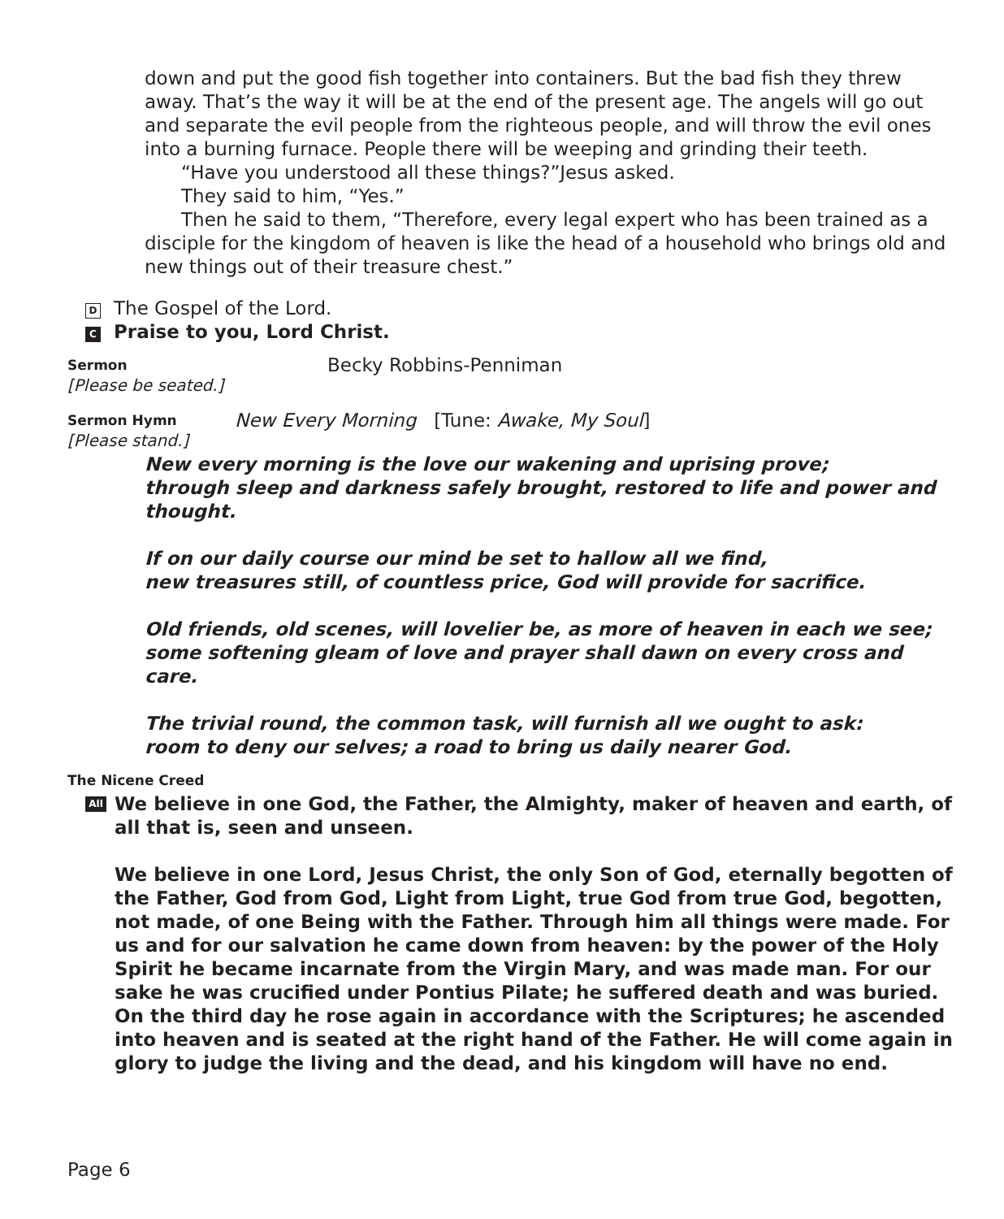down and put the good fish together into containers. But the bad fish they threw away. That’s the way it will be at the end of the present age. The angels will go out and separate the evil people from the righteous people, and will throw the evil ones into a burning furnace. People there will be weeping and grinding their teeth.
“Have you understood all these things?”Jesus asked.
They said to him, “Yes.”
Then he said to them, “Therefore, every legal expert who has been trained as a disciple for the kingdom of heaven is like the head of a household who brings old and new things out of their treasure chest.”
D The Gospel of the Lord.
C Praise to you, Lord Christ.
Sermon Becky Robbins-Penniman
[Please be seated.]
Sermon Hymn New Every Morning [Tune: Awake, My Soul]
[Please stand.]
New every morning is the love our wakening and uprising prove;
through sleep and darkness safely brought, restored to life and power and thought.
If on our daily course our mind be set to hallow all we find,
new treasures still, of countless price, God will provide for sacrifice.
Old friends, old scenes, will lovelier be, as more of heaven in each we see;
some softening gleam of love and prayer shall dawn on every cross and care.
The trivial round, the common task, will furnish all we ought to ask:
room to deny our selves; a road to bring us daily nearer God.
The Nicene Creed
All
We believe in one God, the Father, the Almighty, maker of heaven and earth, of all that is, seen and unseen.
We believe in one Lord, Jesus Christ, the only Son of God, eternally begotten of the Father, God from God, Light from Light, true God from true God, begotten, not made, of one Being with the Father. Through him all things were made. For us and for our salvation he came down from heaven: by the power of the Holy Spirit he became incarnate from the Virgin Mary, and was made man. For our sake he was crucified under Pontius Pilate; he suffered death and was buried. On the third day he rose again in accordance with the Scriptures; he ascended into heaven and is seated at the right hand of the Father. He will come again in glory to judge the living and the dead, and his kingdom will have no end.
Page 6